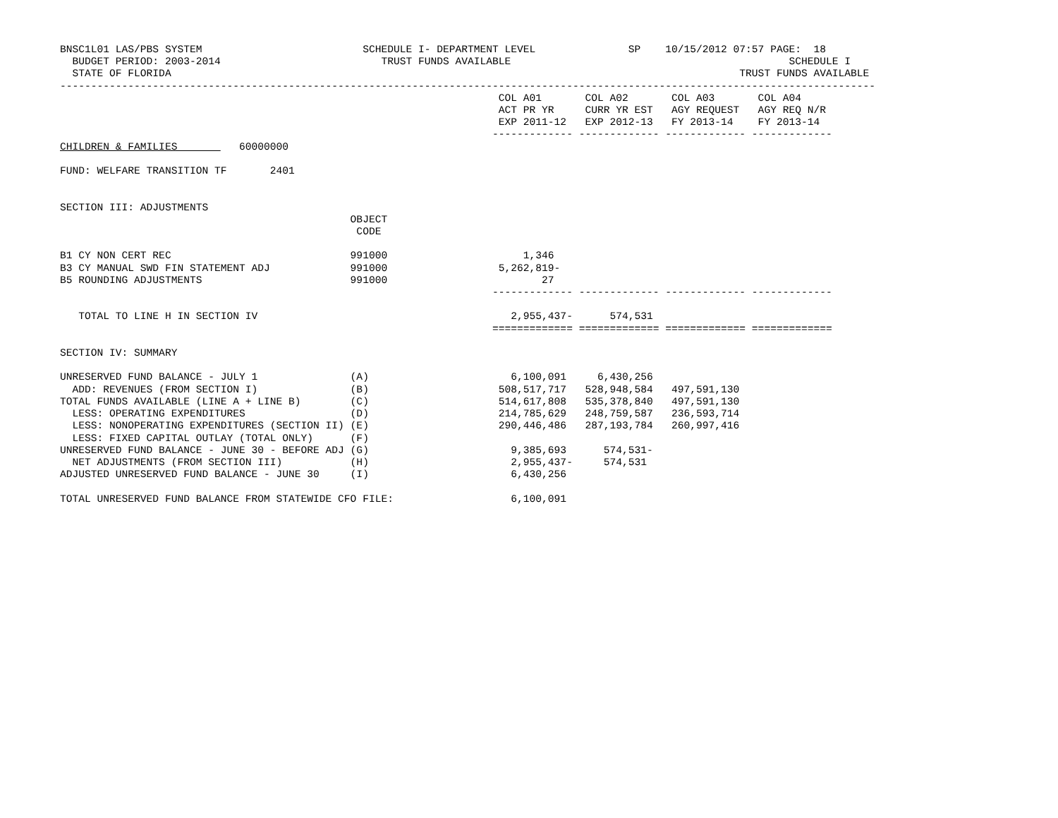BNSC1L01 LAS/PBS SYSTEM                          SCHEDULE I- DEPARTMENT LEVEL               SP    10/15/2012 07:57 PAGE:  18
  BUDGET PERIOD: 2003-2014                          TRUST FUNDS AVAILABLE                                             SCHEDULE I
  STATE OF FLORIDA                                                                                            TRUST FUNDS AVAILABLE
------------------------------------------------------------------------------------------------------------------------------------
                                                                       COL A01       COL A02       COL A03       COL A04
                                                                       ACT PR YR     CURR YR EST   AGY REQUEST   AGY REQ N/R
                                                                       EXP 2011-12   EXP 2012-13   FY 2013-14    FY 2013-14
                                                                      ------------- ------------- ------------- -------------
CHILDREN & FAMILIES          60000000

FUND: WELFARE TRANSITION TF       2401


SECTION III: ADJUSTMENTS
                                               OBJECT
                                                CODE

B1 CY NON CERT REC                             991000                      1,346
B3 CY MANUAL SWD FIN STATEMENT ADJ             991000                  5,262,819-
B5 ROUNDING ADJUSTMENTS                        991000                         27
                                                                      ------------- ------------- ------------- -------------

   TOTAL TO LINE H IN SECTION IV                                         2,955,437-      574,531
                                                                      ============= ============= ============= =============

SECTION IV: SUMMARY

UNRESERVED FUND BALANCE - JULY 1               (A)                       6,100,091     6,430,256
  ADD: REVENUES (FROM SECTION I)               (B)                     508,517,717   528,948,584   497,591,130
TOTAL FUNDS AVAILABLE (LINE A + LINE B)        (C)                     514,617,808   535,378,840   497,591,130
  LESS: OPERATING EXPENDITURES                 (D)                     214,785,629   248,759,587   236,593,714
  LESS: NONOPERATING EXPENDITURES (SECTION II) (E)                     290,446,486   287,193,784   260,997,416
  LESS: FIXED CAPITAL OUTLAY (TOTAL ONLY)      (F)
UNRESERVED FUND BALANCE - JUNE 30 - BEFORE ADJ (G)                       9,385,693      574,531-
  NET ADJUSTMENTS (FROM SECTION III)           (H)                       2,955,437-     574,531
ADJUSTED UNRESERVED FUND BALANCE - JUNE 30     (I)                       6,430,256

TOTAL UNRESERVED FUND BALANCE FROM STATEWIDE CFO FILE:                   6,100,091